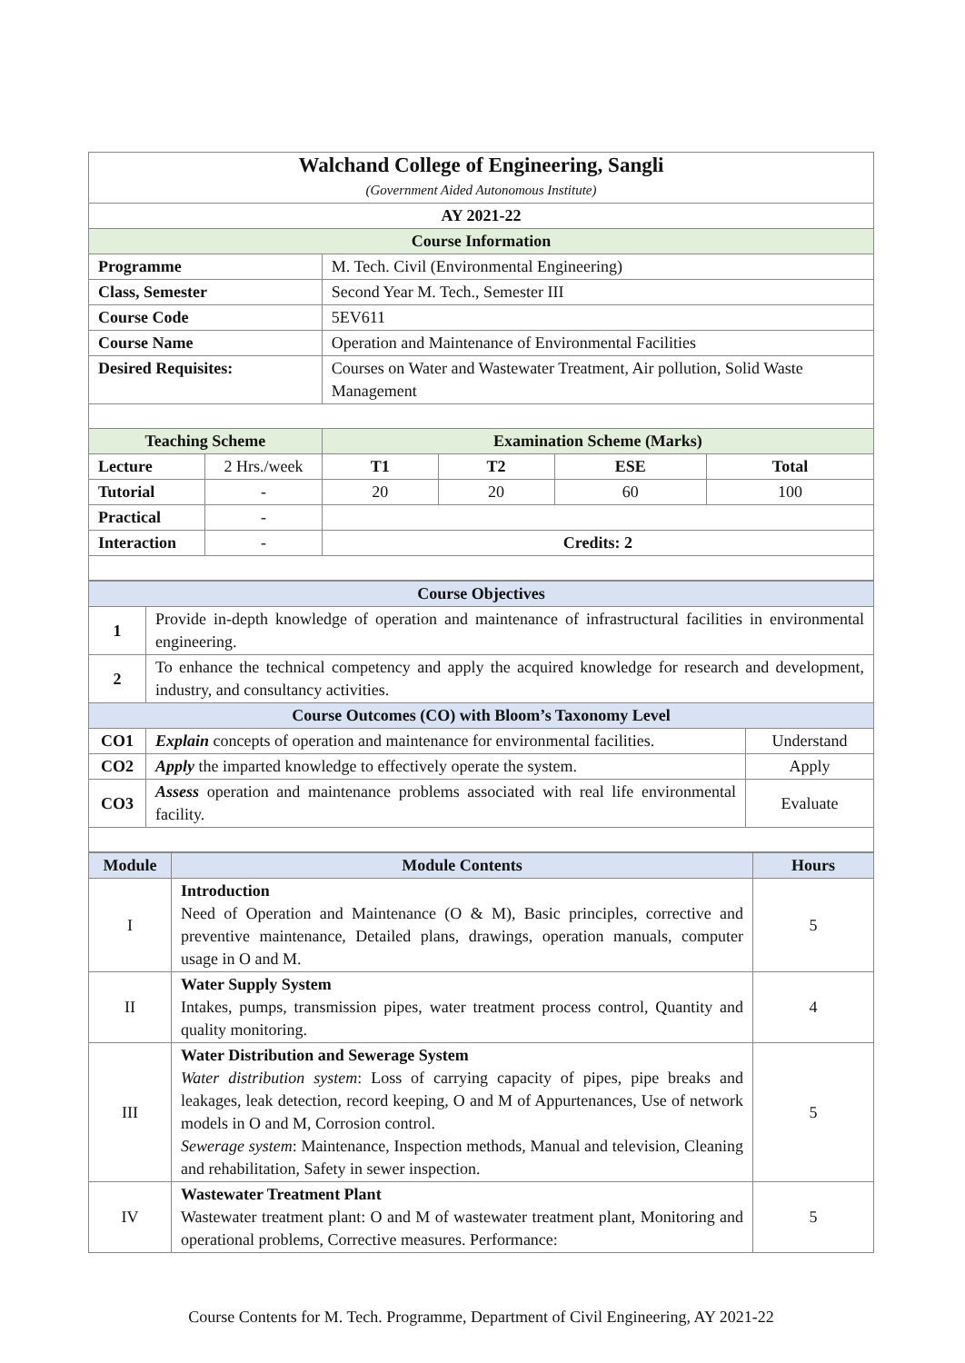| Walchand College of Engineering, Sangli (Government Aided Autonomous Institute) | | | | | |
| AY 2021-22 | | | | | |
| Course Information | | | | | |
| Programme | | M. Tech. Civil (Environmental Engineering) | | | |
| Class, Semester | | Second Year M. Tech., Semester III | | | |
| Course Code | | 5EV611 | | | |
| Course Name | | Operation and Maintenance of Environmental Facilities | | | |
| Desired Requisites: | | Courses on Water and Wastewater Treatment, Air pollution, Solid Waste Management | | | |
| Teaching Scheme | | Examination Scheme (Marks) | | | |
| Lecture | 2 Hrs./week | T1 | T2 | ESE | Total |
| Tutorial | - | 20 | 20 | 60 | 100 |
| Practical | - | | | | |
| Interaction | - | Credits: 2 | | | |
| Course Objectives | | |
| 1 | Provide in-depth knowledge of operation and maintenance of infrastructural facilities in environmental engineering. | |
| 2 | To enhance the technical competency and apply the acquired knowledge for research and development, industry, and consultancy activities. | |
| Course Outcomes (CO) with Bloom’s Taxonomy Level | | |
| CO1 | Explain concepts of operation and maintenance for environmental facilities. | Understand |
| CO2 | Apply the imparted knowledge to effectively operate the system. | Apply |
| CO3 | Assess operation and maintenance problems associated with real life environmental facility. | Evaluate |
| Module | Module Contents | Hours |
| I | Introduction Need of Operation and Maintenance (O & M), Basic principles, corrective and preventive maintenance, Detailed plans, drawings, operation manuals, computer usage in O and M. | 5 |
| II | Water Supply System Intakes, pumps, transmission pipes, water treatment process control, Quantity and quality monitoring. | 4 |
| III | Water Distribution and Sewerage System Water distribution system : Loss of carrying capacity of pipes, pipe breaks and leakages, leak detection, record keeping, O and M of Appurtenances, Use of network models in O and M, Corrosion control. Sewerage system : Maintenance, Inspection methods, Manual and television, Cleaning and rehabilitation, Safety in sewer inspection. | 5 |
| IV | Wastewater Treatment Plant Wastewater treatment plant: O and M of wastewater treatment plant, Monitoring and operational problems, Corrective measures. Performance: | 5 |
Course Contents for M. Tech. Programme, Department of Civil Engineering, AY 2021-22